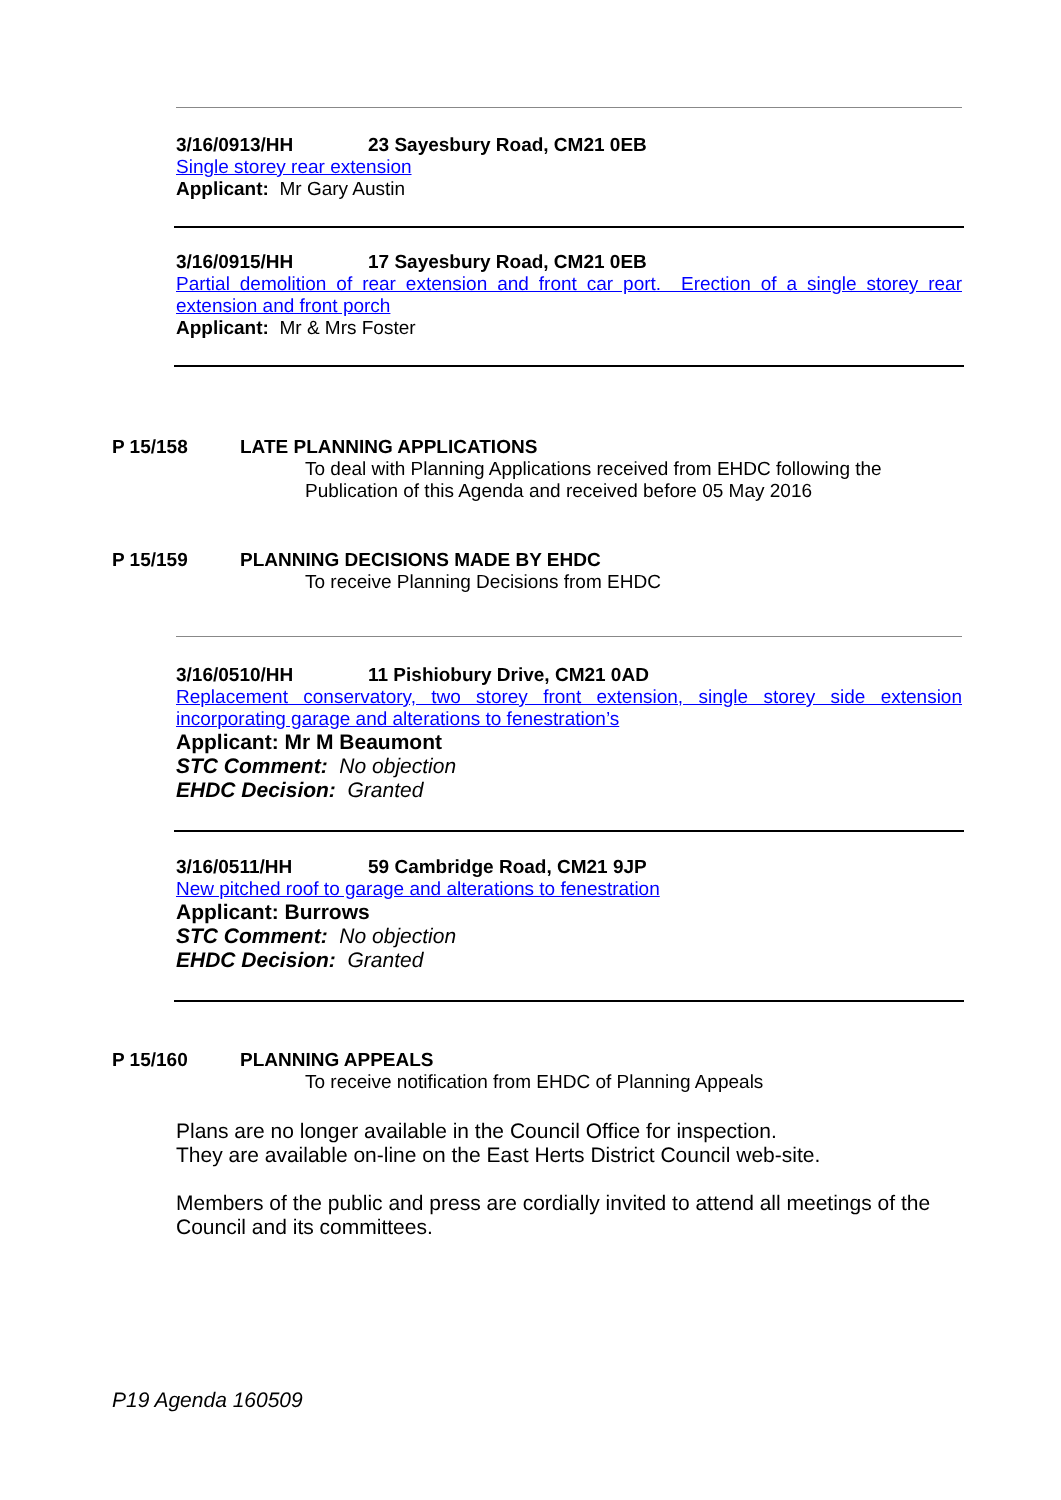3/16/0913/HH 23 Sayesbury Road, CM21 0EB
Single storey rear extension
Applicant: Mr Gary Austin
3/16/0915/HH 17 Sayesbury Road, CM21 0EB
Partial demolition of rear extension and front car port. Erection of a single storey rear extension and front porch
Applicant: Mr & Mrs Foster
P 15/158 LATE PLANNING APPLICATIONS
To deal with Planning Applications received from EHDC following the Publication of this Agenda and received before 05 May 2016
P 15/159 PLANNING DECISIONS MADE BY EHDC
To receive Planning Decisions from EHDC
3/16/0510/HH 11 Pishiobury Drive, CM21 0AD
Replacement conservatory, two storey front extension, single storey side extension incorporating garage and alterations to fenestration’s
Applicant: Mr M Beaumont
STC Comment: No objection
EHDC Decision: Granted
3/16/0511/HH 59 Cambridge Road, CM21 9JP
New pitched roof to garage and alterations to fenestration
Applicant: Burrows
STC Comment: No objection
EHDC Decision: Granted
P 15/160 PLANNING APPEALS
To receive notification from EHDC of Planning Appeals
Plans are no longer available in the Council Office for inspection.
They are available on-line on the East Herts District Council web-site.
Members of the public and press are cordially invited to attend all meetings of the Council and its committees.
P19 Agenda 160509